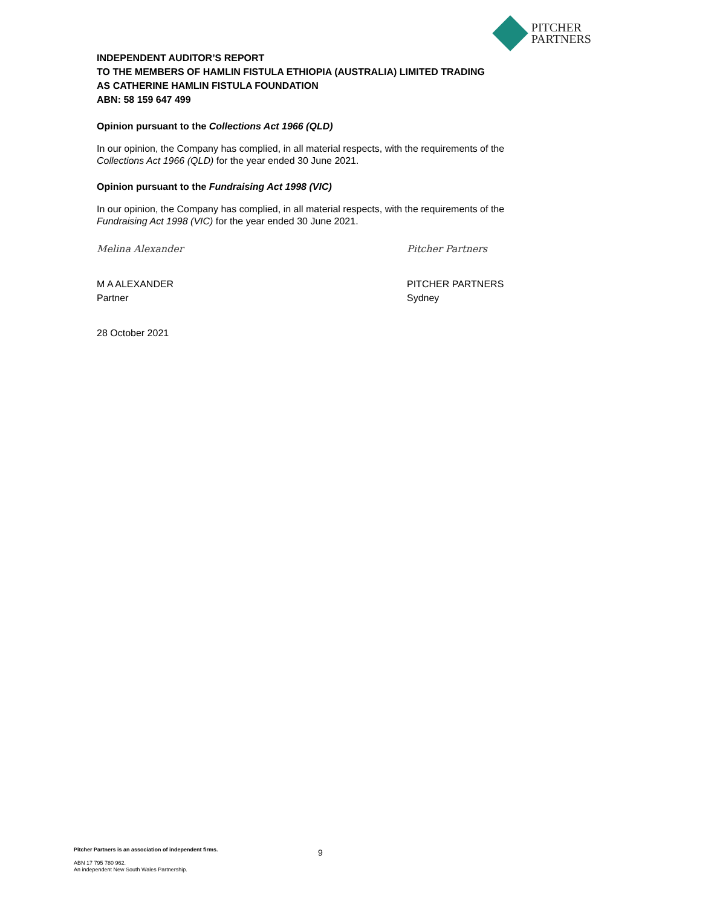PITCHER
PARTNERS
INDEPENDENT AUDITOR’S REPORT
TO THE MEMBERS OF HAMLIN FISTULA ETHIOPIA (AUSTRALIA) LIMITED TRADING
AS CATHERINE HAMLIN FISTULA FOUNDATION
ABN: 58 159 647 499
Opinion pursuant to the Collections Act 1966 (QLD)
In our opinion, the Company has complied, in all material respects, with the requirements of the Collections Act 1966 (QLD) for the year ended 30 June 2021.
Opinion pursuant to the Fundraising Act 1998 (VIC)
In our opinion, the Company has complied, in all material respects, with the requirements of the Fundraising Act 1998 (VIC) for the year ended 30 June 2021.
Melina Alexander
M A ALEXANDER
Partner
28 October 2021
Pitcher Partners
PITCHER PARTNERS
Sydney
9
Pitcher Partners is an association of independent firms.
ABN 17 795 780 962.
An independent New South Wales Partnership.